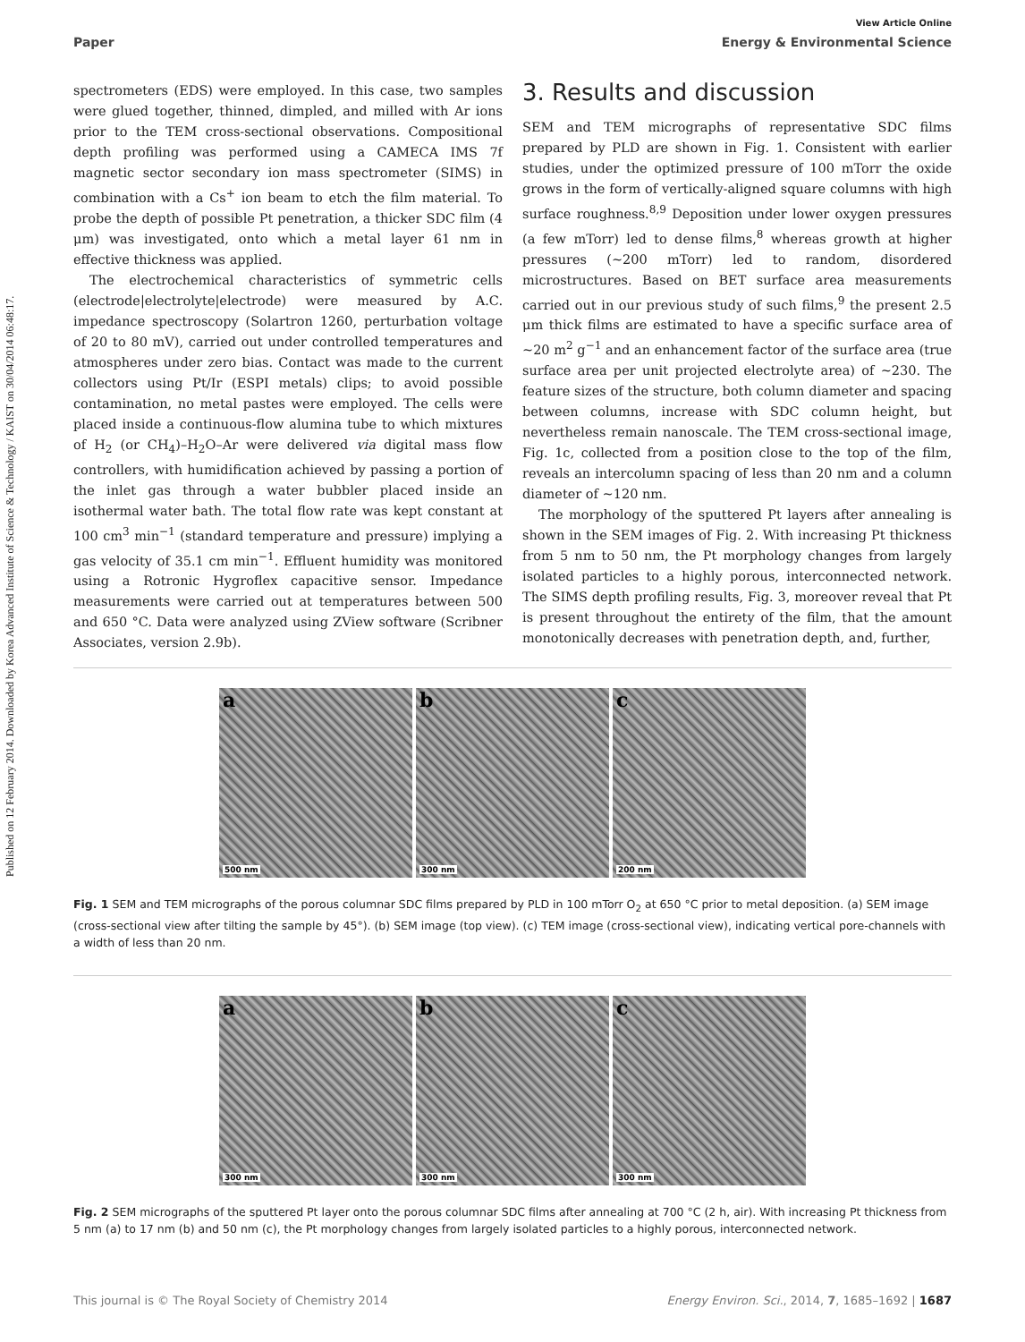Published on 12 February 2014. Downloaded by Korea Advanced Institute of Science & Technology / KAIST on 30/04/2014 06:48:17.
View Article Online
Paper Energy & Environmental Science
spectrometers (EDS) were employed. In this case, two samples were glued together, thinned, dimpled, and milled with Ar ions prior to the TEM cross-sectional observations. Compositional depth profiling was performed using a CAMECA IMS 7f magnetic sector secondary ion mass spectrometer (SIMS) in combination with a Cs<sup>+</sup> ion beam to etch the film material. To probe the depth of possible Pt penetration, a thicker SDC film (4 μm) was investigated, onto which a metal layer 61 nm in effective thickness was applied.
The electrochemical characteristics of symmetric cells (electrode|electrolyte|electrode) were measured by A.C. impedance spectroscopy (Solartron 1260, perturbation voltage of 20 to 80 mV), carried out under controlled temperatures and atmospheres under zero bias. Contact was made to the current collectors using Pt/Ir (ESPI metals) clips; to avoid possible contamination, no metal pastes were employed. The cells were placed inside a continuous-flow alumina tube to which mixtures of H<sub>2</sub> (or CH<sub>4</sub>)–H<sub>2</sub>O–Ar were delivered via digital mass flow controllers, with humidification achieved by passing a portion of the inlet gas through a water bubbler placed inside an isothermal water bath. The total flow rate was kept constant at 100 cm<sup>3</sup> min<sup>−1</sup> (standard temperature and pressure) implying a gas velocity of 35.1 cm min<sup>−1</sup>. Effluent humidity was monitored using a Rotronic Hygroflex capacitive sensor. Impedance measurements were carried out at temperatures between 500 and 650 °C. Data were analyzed using ZView software (Scribner Associates, version 2.9b).
3. Results and discussion
SEM and TEM micrographs of representative SDC films prepared by PLD are shown in Fig. 1. Consistent with earlier studies, under the optimized pressure of 100 mTorr the oxide grows in the form of vertically-aligned square columns with high surface roughness.<sup>8,9</sup> Deposition under lower oxygen pressures (a few mTorr) led to dense films,<sup>8</sup> whereas growth at higher pressures (∼200 mTorr) led to random, disordered microstructures. Based on BET surface area measurements carried out in our previous study of such films,<sup>9</sup> the present 2.5 μm thick films are estimated to have a specific surface area of ∼20 m<sup>2</sup> g<sup>−1</sup> and an enhancement factor of the surface area (true surface area per unit projected electrolyte area) of ∼230. The feature sizes of the structure, both column diameter and spacing between columns, increase with SDC column height, but nevertheless remain nanoscale. The TEM cross-sectional image, Fig. 1c, collected from a position close to the top of the film, reveals an intercolumn spacing of less than 20 nm and a column diameter of ∼120 nm.
The morphology of the sputtered Pt layers after annealing is shown in the SEM images of Fig. 2. With increasing Pt thickness from 5 nm to 50 nm, the Pt morphology changes from largely isolated particles to a highly porous, interconnected network. The SIMS depth profiling results, Fig. 3, moreover reveal that Pt is present throughout the entirety of the film, that the amount monotonically decreases with penetration depth, and, further,
a
500 nm
b
300 nm
c
200 nm
Fig. 1 SEM and TEM micrographs of the porous columnar SDC films prepared by PLD in 100 mTorr O<sub>2</sub> at 650 °C prior to metal deposition. (a) SEM image (cross-sectional view after tilting the sample by 45°). (b) SEM image (top view). (c) TEM image (cross-sectional view), indicating vertical pore-channels with a width of less than 20 nm.
a
300 nm
b
300 nm
c
300 nm
Fig. 2 SEM micrographs of the sputtered Pt layer onto the porous columnar SDC films after annealing at 700 °C (2 h, air). With increasing Pt thickness from 5 nm (a) to 17 nm (b) and 50 nm (c), the Pt morphology changes from largely isolated particles to a highly porous, interconnected network.
This journal is © The Royal Society of Chemistry 2014 Energy Environ. Sci., 2014, 7, 1685–1692 | 1687